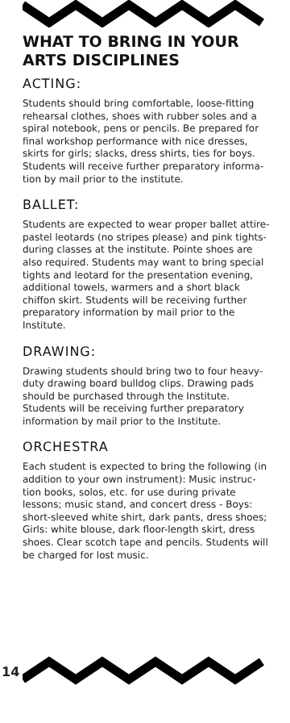WHAT TO BRING IN YOUR ARTS DISCIPLINES
ACTING:
Students should bring comfortable, loose-fitting rehearsal clothes, shoes with rubber soles and a spiral notebook, pens or pencils. Be prepared for final workshop performance with nice dresses, skirts for girls; slacks, dress shirts, ties for boys. Students will receive further preparatory informa-tion by mail prior to the institute.
BALLET:
Students are expected to wear proper ballet attire-pastel leotards (no stripes please) and pink tights-during classes at the institute. Pointe shoes are also required. Students may want to bring special tights and leotard for the presentation evening, additional towels, warmers and a short black chiffon skirt. Students will be receiving further preparatory information by mail prior to the Institute.
DRAWING:
Drawing students should bring two to four heavy-duty drawing board bulldog clips. Drawing pads should be purchased through the Institute. Students will be receiving further preparatory information by mail prior to the Institute.
ORCHESTRA
Each student is expected to bring the following (in addition to your own instrument): Music instruc-tion books, solos, etc. for use during private lessons; music stand, and concert dress - Boys: short-sleeved white shirt, dark pants, dress shoes; Girls: white blouse, dark floor-length skirt, dress shoes. Clear scotch tape and pencils. Students will be charged for lost music.
14